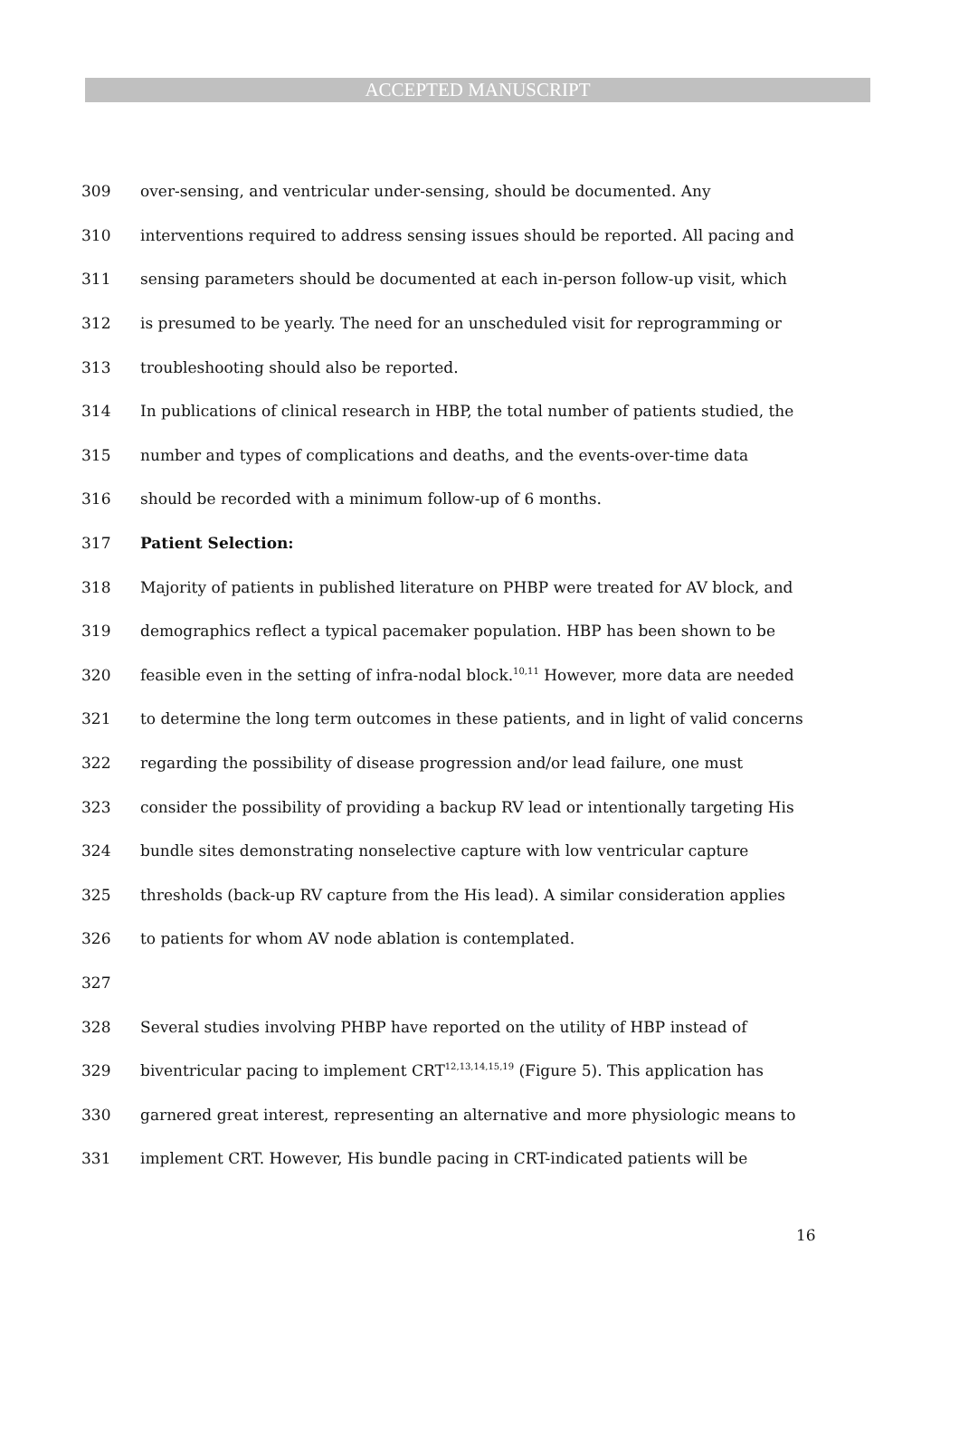ACCEPTED MANUSCRIPT
309 over-sensing, and ventricular under-sensing, should be documented. Any
310 interventions required to address sensing issues should be reported. All pacing and
311 sensing parameters should be documented at each in-person follow-up visit, which
312 is presumed to be yearly. The need for an unscheduled visit for reprogramming or
313 troubleshooting should also be reported.
314 In publications of clinical research in HBP, the total number of patients studied, the
315 number and types of complications and deaths, and the events-over-time data
316 should be recorded with a minimum follow-up of 6 months.
317 Patient Selection:
318 Majority of patients in published literature on PHBP were treated for AV block, and
319 demographics reflect a typical pacemaker population. HBP has been shown to be
320 feasible even in the setting of infra-nodal block.<sup>10,11</sup> However, more data are needed
321 to determine the long term outcomes in these patients, and in light of valid concerns
322 regarding the possibility of disease progression and/or lead failure, one must
323 consider the possibility of providing a backup RV lead or intentionally targeting His
324 bundle sites demonstrating nonselective capture with low ventricular capture
325 thresholds (back-up RV capture from the His lead). A similar consideration applies
326 to patients for whom AV node ablation is contemplated.
327
328 Several studies involving PHBP have reported on the utility of HBP instead of
329 biventricular pacing to implement CRT<sup>12,13,14,15,19</sup> (Figure 5). This application has
330 garnered great interest, representing an alternative and more physiologic means to
331 implement CRT. However, His bundle pacing in CRT-indicated patients will be
16